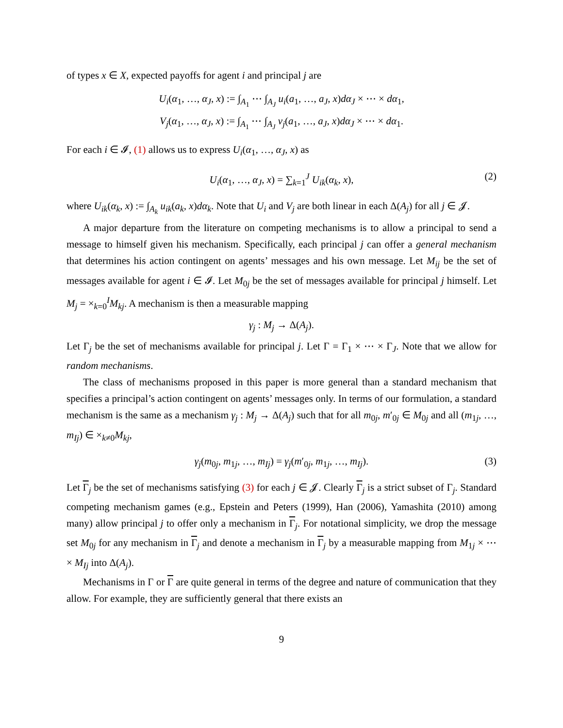of types x ∈ X, expected payoffs for agent i and principal j are
U<sub>i</sub>(α<sub>1</sub>, …, α<sub>J</sub>, x) := ∫<sub>A<sub>1</sub></sub> ⋯ ∫<sub>A<sub>J</sub></sub> u<sub>i</sub>(a<sub>1</sub>, …, a<sub>J</sub>, x)dα<sub>J</sub> × ⋯ × dα<sub>1</sub>,
V<sub>j</sub>(α<sub>1</sub>, …, α<sub>J</sub>, x) := ∫<sub>A<sub>1</sub></sub> ⋯ ∫<sub>A<sub>J</sub></sub> v<sub>j</sub>(a<sub>1</sub>, …, a<sub>J</sub>, x)dα<sub>J</sub> × ⋯ × dα<sub>1</sub>.
For each i ∈ 𝓘, (1) allows us to express U<sub>i</sub>(α<sub>1</sub>, …, α<sub>J</sub>, x) as
U<sub>i</sub>(α<sub>1</sub>, …, α<sub>J</sub>, x) = ∑<sub>k=1</sub><sup>J</sup> U<sub>ik</sub>(α<sub>k</sub>, x), (2)
where U<sub>ik</sub>(α<sub>k</sub>, x) := ∫<sub>A<sub>k</sub></sub> u<sub>ik</sub>(a<sub>k</sub>, x)dα<sub>k</sub>. Note that U<sub>i</sub> and V<sub>j</sub> are both linear in each Δ(A<sub>j</sub>) for all j ∈ 𝓙.
A major departure from the literature on competing mechanisms is to allow a principal to send a message to himself given his mechanism. Specifically, each principal j can offer a general mechanism that determines his action contingent on agents’ messages and his own message. Let M<sub>ij</sub> be the set of messages available for agent i ∈ 𝓘. Let M<sub>0j</sub> be the set of messages available for principal j himself. Let M<sub>j</sub> = ×<sub>k=0</sub><sup>I</sup>M<sub>kj</sub>. A mechanism is then a measurable mapping
γ<sub>j</sub> : M<sub>j</sub> → Δ(A<sub>j</sub>).
Let Γ<sub>j</sub> be the set of mechanisms available for principal j. Let Γ = Γ<sub>1</sub> × ⋯ × Γ<sub>J</sub>. Note that we allow for random mechanisms.
The class of mechanisms proposed in this paper is more general than a standard mechanism that specifies a principal’s action contingent on agents’ messages only. In terms of our formulation, a standard mechanism is the same as a mechanism γ<sub>j</sub> : M<sub>j</sub> → Δ(A<sub>j</sub>) such that for all m<sub>0j</sub>, m′<sub>0j</sub> ∈ M<sub>0j</sub> and all (m<sub>1j</sub>, …, m<sub>Ij</sub>) ∈ ×<sub>k≠0</sub>M<sub>kj</sub>,
γ<sub>j</sub>(m<sub>0j</sub>, m<sub>1j</sub>, …, m<sub>Ij</sub>) = γ<sub>j</sub>(m′<sub>0j</sub>, m<sub>1j</sub>, …, m<sub>Ij</sub>). (3)
Let Γ<sub>j</sub> be the set of mechanisms satisfying (3) for each j ∈ 𝓙. Clearly Γ<sub>j</sub> is a strict subset of Γ<sub>j</sub>. Standard competing mechanism games (e.g., Epstein and Peters (1999), Han (2006), Yamashita (2010) among many) allow principal j to offer only a mechanism in Γ<sub>j</sub>. For notational simplicity, we drop the message set M<sub>0j</sub> for any mechanism in Γ<sub>j</sub> and denote a mechanism in Γ<sub>j</sub> by a measurable mapping from M<sub>1j</sub> × ⋯ × M<sub>Ij</sub> into Δ(A<sub>j</sub>).
Mechanisms in Γ or Γ are quite general in terms of the degree and nature of communication that they allow. For example, they are sufficiently general that there exists an
9